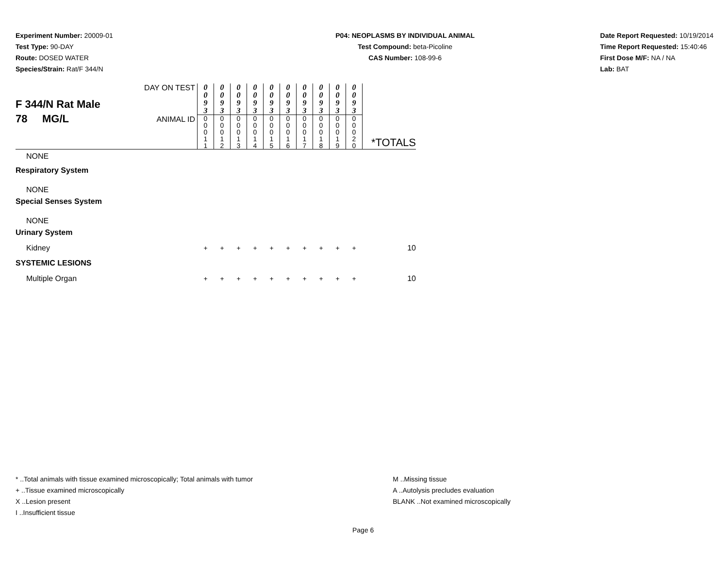Experiment Number: 20009-01
Test Type: 90-DAY
Route: DOSED WATER
Species/Strain: Rat/F 344/N
P04: NEOPLASMS BY INDIVIDUAL ANIMAL
Test Compound: beta-Picoline
CAS Number: 108-99-6
Date Report Requested: 10/19/2014
Time Report Requested: 15:40:46
First Dose M/F: NA / NA
Lab: BAT
| F 344/N Rat Male 78 MG/L | DAY ON TEST | 0 0 9 3 | 0 0 9 3 | 0 0 9 3 | 0 0 9 3 | 0 0 9 3 | 0 0 9 3 | 0 0 9 3 | 0 0 9 3 | 0 0 9 3 | 0 0 9 3 | *TOTALS |
| | ANIMAL ID | 0 0 0 1 1 | 0 0 0 1 2 | 0 0 0 1 3 | 0 0 0 1 4 | 0 0 0 1 5 | 0 0 0 1 6 | 0 0 0 1 7 | 0 0 0 1 8 | 0 0 0 1 9 | 0 0 0 2 0 | |
| NONE | | | | | | | | | | | | |
| Respiratory System | | | | | | | | | | | | |
| NONE | | | | | | | | | | | | |
| Special Senses System | | | | | | | | | | | | |
| NONE | | | | | | | | | | | | |
| Urinary System | | | | | | | | | | | | |
| Kidney | | + | + | + | + | + | + | + | + | + | + | 10 |
| SYSTEMIC LESIONS | | | | | | | | | | | | |
| Multiple Organ | | + | + | + | + | + | + | + | + | + | + | 10 |
* ..Total animals with tissue examined microscopically; Total animals with tumor
+ ..Tissue examined microscopically
X ..Lesion present
I ..Insufficient tissue
M ..Missing tissue
A ..Autolysis precludes evaluation
BLANK ..Not examined microscopically
Page 6